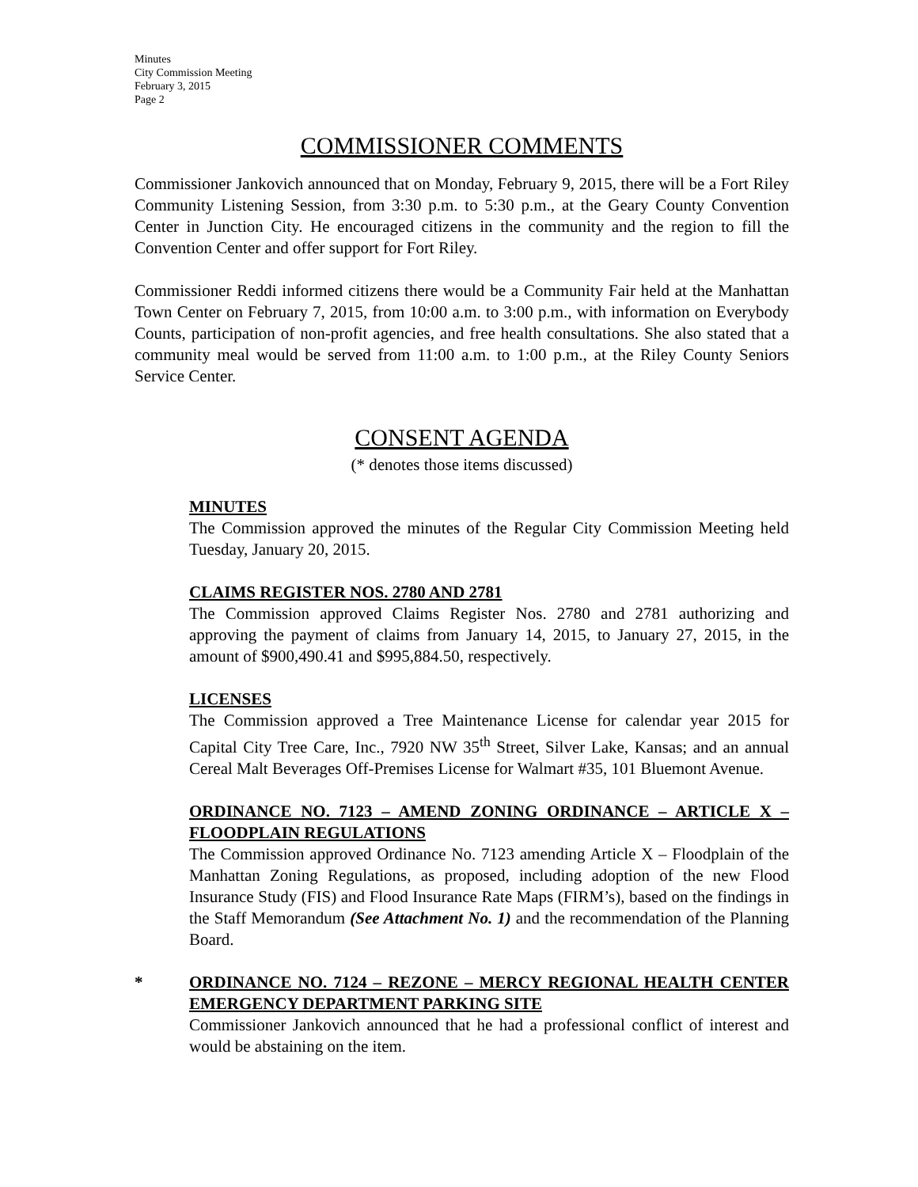Minutes
City Commission Meeting
February 3, 2015
Page 2
COMMISSIONER COMMENTS
Commissioner Jankovich announced that on Monday, February 9, 2015, there will be a Fort Riley Community Listening Session, from 3:30 p.m. to 5:30 p.m., at the Geary County Convention Center in Junction City. He encouraged citizens in the community and the region to fill the Convention Center and offer support for Fort Riley.
Commissioner Reddi informed citizens there would be a Community Fair held at the Manhattan Town Center on February 7, 2015, from 10:00 a.m. to 3:00 p.m., with information on Everybody Counts, participation of non-profit agencies, and free health consultations. She also stated that a community meal would be served from 11:00 a.m. to 1:00 p.m., at the Riley County Seniors Service Center.
CONSENT AGENDA
(* denotes those items discussed)
MINUTES
The Commission approved the minutes of the Regular City Commission Meeting held Tuesday, January 20, 2015.
CLAIMS REGISTER NOS. 2780 AND 2781
The Commission approved Claims Register Nos. 2780 and 2781 authorizing and approving the payment of claims from January 14, 2015, to January 27, 2015, in the amount of $900,490.41 and $995,884.50, respectively.
LICENSES
The Commission approved a Tree Maintenance License for calendar year 2015 for Capital City Tree Care, Inc., 7920 NW 35<sup>th</sup> Street, Silver Lake, Kansas; and an annual Cereal Malt Beverages Off-Premises License for Walmart #35, 101 Bluemont Avenue.
ORDINANCE NO. 7123 – AMEND ZONING ORDINANCE – ARTICLE X – FLOODPLAIN REGULATIONS
The Commission approved Ordinance No. 7123 amending Article X – Floodplain of the Manhattan Zoning Regulations, as proposed, including adoption of the new Flood Insurance Study (FIS) and Flood Insurance Rate Maps (FIRM’s), based on the findings in the Staff Memorandum (See Attachment No. 1) and the recommendation of the Planning Board.
*
ORDINANCE NO. 7124 – REZONE – MERCY REGIONAL HEALTH CENTER EMERGENCY DEPARTMENT PARKING SITE
Commissioner Jankovich announced that he had a professional conflict of interest and would be abstaining on the item.